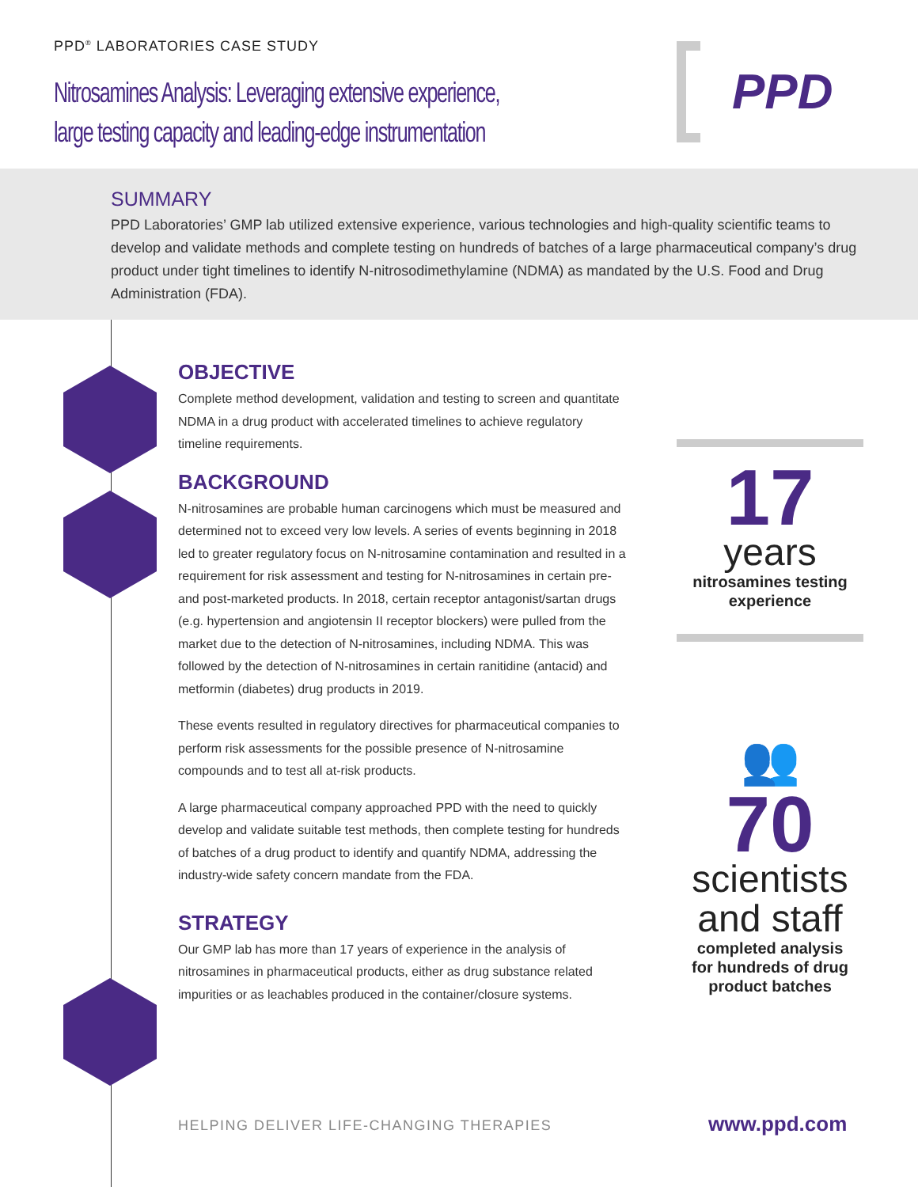PPD<sup>®</sup> LABORATORIES CASE STUDY
Nitrosamines Analysis: Leveraging extensive experience,
large testing capacity and leading-edge instrumentation
PPD
SUMMARY
PPD Laboratories’ GMP lab utilized extensive experience, various technologies and high-quality scientific teams to develop and validate methods and complete testing on hundreds of batches of a large pharmaceutical company’s drug product under tight timelines to identify N-nitrosodimethylamine (NDMA) as mandated by the U.S. Food and Drug Administration (FDA).
OBJECTIVE
Complete method development, validation and testing to screen and quantitate NDMA in a drug product with accelerated timelines to achieve regulatory timeline requirements.
BACKGROUND
N-nitrosamines are probable human carcinogens which must be measured and determined not to exceed very low levels. A series of events beginning in 2018 led to greater regulatory focus on N-nitrosamine contamination and resulted in a requirement for risk assessment and testing for N-nitrosamines in certain pre- and post-marketed products. In 2018, certain receptor antagonist/sartan drugs (e.g. hypertension and angiotensin II receptor blockers) were pulled from the market due to the detection of N-nitrosamines, including NDMA. This was followed by the detection of N-nitrosamines in certain ranitidine (antacid) and metformin (diabetes) drug products in 2019.
These events resulted in regulatory directives for pharmaceutical companies to perform risk assessments for the possible presence of N-nitrosamine compounds and to test all at-risk products.
A large pharmaceutical company approached PPD with the need to quickly develop and validate suitable test methods, then complete testing for hundreds of batches of a drug product to identify and quantify NDMA, addressing the industry-wide safety concern mandate from the FDA.
STRATEGY
Our GMP lab has more than 17 years of experience in the analysis of nitrosamines in pharmaceutical products, either as drug substance related impurities or as leachables produced in the container/closure systems.
17
years
nitrosamines testing
experience
👥
70
scientists
and staff
completed analysis
for hundreds of drug
product batches
HELPING DELIVER LIFE-CHANGING THERAPIES
www.ppd.com